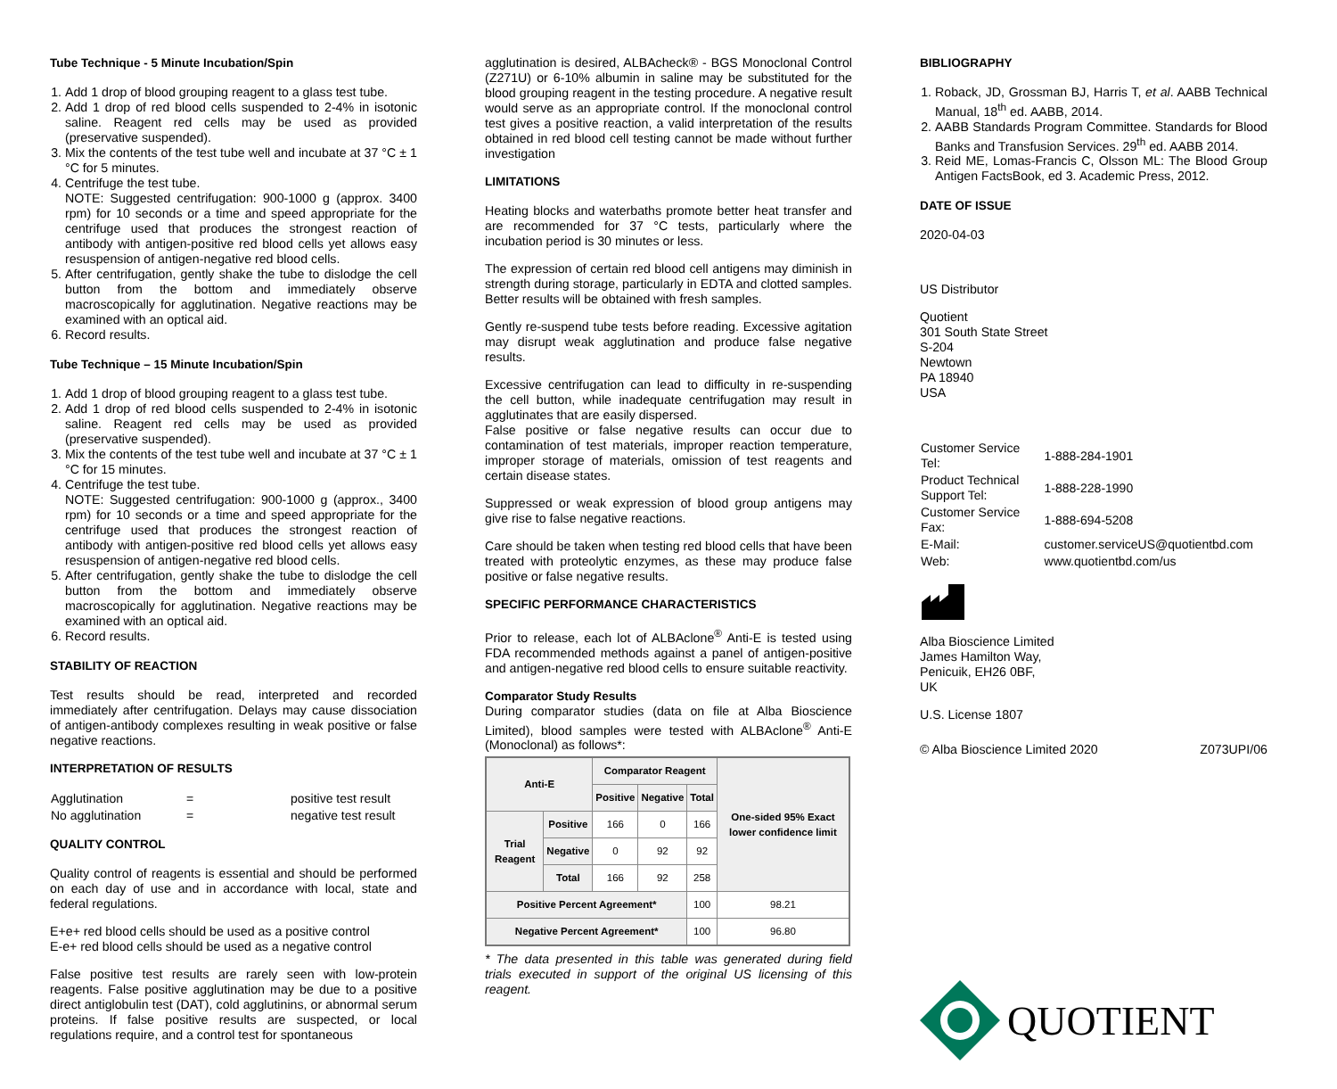Tube Technique - 5 Minute Incubation/Spin
1. Add 1 drop of blood grouping reagent to a glass test tube.
2. Add 1 drop of red blood cells suspended to 2-4% in isotonic saline. Reagent red cells may be used as provided (preservative suspended).
3. Mix the contents of the test tube well and incubate at 37 °C ± 1 °C for 5 minutes.
4. Centrifuge the test tube.
NOTE: Suggested centrifugation: 900-1000 g (approx. 3400 rpm) for 10 seconds or a time and speed appropriate for the centrifuge used that produces the strongest reaction of antibody with antigen-positive red blood cells yet allows easy resuspension of antigen-negative red blood cells.
5. After centrifugation, gently shake the tube to dislodge the cell button from the bottom and immediately observe macroscopically for agglutination. Negative reactions may be examined with an optical aid.
6. Record results.
Tube Technique – 15 Minute Incubation/Spin
1. Add 1 drop of blood grouping reagent to a glass test tube.
2. Add 1 drop of red blood cells suspended to 2-4% in isotonic saline. Reagent red cells may be used as provided (preservative suspended).
3. Mix the contents of the test tube well and incubate at 37 °C ± 1 °C for 15 minutes.
4. Centrifuge the test tube.
NOTE: Suggested centrifugation: 900-1000 g (approx., 3400 rpm) for 10 seconds or a time and speed appropriate for the centrifuge used that produces the strongest reaction of antibody with antigen-positive red blood cells yet allows easy resuspension of antigen-negative red blood cells.
5. After centrifugation, gently shake the tube to dislodge the cell button from the bottom and immediately observe macroscopically for agglutination. Negative reactions may be examined with an optical aid.
6. Record results.
STABILITY OF REACTION
Test results should be read, interpreted and recorded immediately after centrifugation. Delays may cause dissociation of antigen-antibody complexes resulting in weak positive or false negative reactions.
INTERPRETATION OF RESULTS
| Agglutination | = | positive test result |
| No agglutination | = | negative test result |
QUALITY CONTROL
Quality control of reagents is essential and should be performed on each day of use and in accordance with local, state and federal regulations.
E+e+ red blood cells should be used as a positive control
E-e+ red blood cells should be used as a negative control
False positive test results are rarely seen with low-protein reagents. False positive agglutination may be due to a positive direct antiglobulin test (DAT), cold agglutinins, or abnormal serum proteins. If false positive results are suspected, or local regulations require, and a control test for spontaneous
agglutination is desired, ALBAcheck® - BGS Monoclonal Control (Z271U) or 6-10% albumin in saline may be substituted for the blood grouping reagent in the testing procedure. A negative result would serve as an appropriate control. If the monoclonal control test gives a positive reaction, a valid interpretation of the results obtained in red blood cell testing cannot be made without further investigation
LIMITATIONS
Heating blocks and waterbaths promote better heat transfer and are recommended for 37 °C tests, particularly where the incubation period is 30 minutes or less.
The expression of certain red blood cell antigens may diminish in strength during storage, particularly in EDTA and clotted samples. Better results will be obtained with fresh samples.
Gently re-suspend tube tests before reading. Excessive agitation may disrupt weak agglutination and produce false negative results.
Excessive centrifugation can lead to difficulty in re-suspending the cell button, while inadequate centrifugation may result in agglutinates that are easily dispersed.
False positive or false negative results can occur due to contamination of test materials, improper reaction temperature, improper storage of materials, omission of test reagents and certain disease states.
Suppressed or weak expression of blood group antigens may give rise to false negative reactions.
Care should be taken when testing red blood cells that have been treated with proteolytic enzymes, as these may produce false positive or false negative results.
SPECIFIC PERFORMANCE CHARACTERISTICS
Prior to release, each lot of ALBAclone<sup>®</sup> Anti-E is tested using FDA recommended methods against a panel of antigen-positive and antigen-negative red blood cells to ensure suitable reactivity.
Comparator Study Results
During comparator studies (data on file at Alba Bioscience Limited), blood samples were tested with ALBAclone<sup>®</sup> Anti-E (Monoclonal) as follows*:
| Anti-E | | Comparator Reagent | | | One-sided 95% Exact lower confidence limit |
| --- | --- | --- | --- | --- | --- |
| | | Positive | Negative | Total | |
| Trial Reagent | Positive | 166 | 0 | 166 | |
| | Negative | 0 | 92 | 92 | |
| | Total | 166 | 92 | 258 | |
| Positive Percent Agreement* | | | | 100 | 98.21 |
| Negative Percent Agreement* | | | | 100 | 96.80 |
* The data presented in this table was generated during field trials executed in support of the original US licensing of this reagent.
BIBLIOGRAPHY
1. Roback, JD, Grossman BJ, Harris T, et al. AABB Technical Manual, 18<sup>th</sup> ed. AABB, 2014.
2. AABB Standards Program Committee. Standards for Blood Banks and Transfusion Services. 29<sup>th</sup> ed. AABB 2014.
3. Reid ME, Lomas-Francis C, Olsson ML: The Blood Group Antigen FactsBook, ed 3. Academic Press, 2012.
DATE OF ISSUE
2020-04-03
US Distributor
Quotient
301 South State Street
S-204
Newtown
PA 18940
USA
| Customer Service Tel: | | 1-888-284-1901 |
| Product Technical Support Tel: | | 1-888-228-1990 |
| Customer Service Fax: | | 1-888-694-5208 |
| E-Mail: | customer.serviceUS@quotientbd.com | |
| Web: | www.quotientbd.com/us | |
Alba Bioscience Limited
James Hamilton Way,
Penicuik, EH26 0BF,
UK
U.S. License 1807
© Alba Bioscience Limited 2020 Z073UPI/06
QUOTIENT